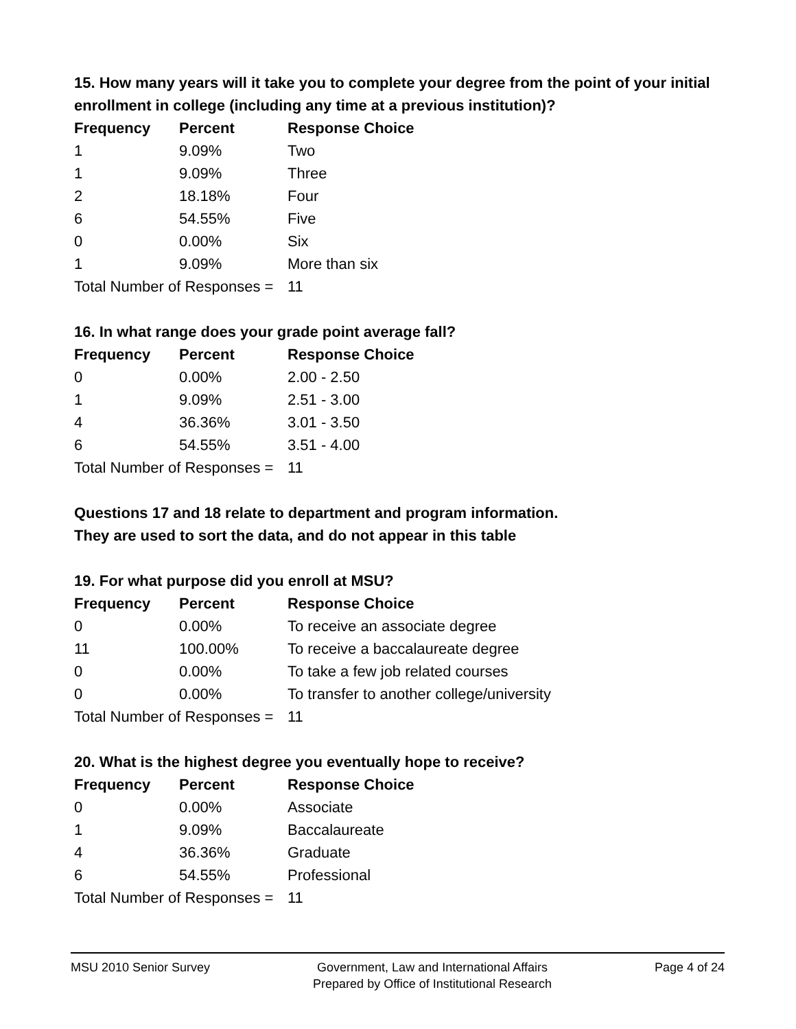15. How many years will it take you to complete your degree from the point of your initial enrollment in college (including any time at a previous institution)?
| Frequency | Percent | Response Choice |
| --- | --- | --- |
| 1 | 9.09% | Two |
| 1 | 9.09% | Three |
| 2 | 18.18% | Four |
| 6 | 54.55% | Five |
| 0 | 0.00% | Six |
| 1 | 9.09% | More than six |
| Total Number of Responses = | | 11 |
16. In what range does your grade point average fall?
| Frequency | Percent | Response Choice |
| --- | --- | --- |
| 0 | 0.00% | 2.00 - 2.50 |
| 1 | 9.09% | 2.51 - 3.00 |
| 4 | 36.36% | 3.01 - 3.50 |
| 6 | 54.55% | 3.51 - 4.00 |
| Total Number of Responses = | | 11 |
Questions 17 and 18 relate to department and program information.
They are used to sort the data, and do not appear in this table
19. For what purpose did you enroll at MSU?
| Frequency | Percent | Response Choice |
| --- | --- | --- |
| 0 | 0.00% | To receive an associate degree |
| 11 | 100.00% | To receive a baccalaureate degree |
| 0 | 0.00% | To take a few job related courses |
| 0 | 0.00% | To transfer to another college/university |
| Total Number of Responses = | | 11 |
20. What is the highest degree you eventually hope to receive?
| Frequency | Percent | Response Choice |
| --- | --- | --- |
| 0 | 0.00% | Associate |
| 1 | 9.09% | Baccalaureate |
| 4 | 36.36% | Graduate |
| 6 | 54.55% | Professional |
| Total Number of Responses = | | 11 |
MSU 2010 Senior Survey Government, Law and International Affairs
Prepared by Office of Institutional Research
Page 4 of 24